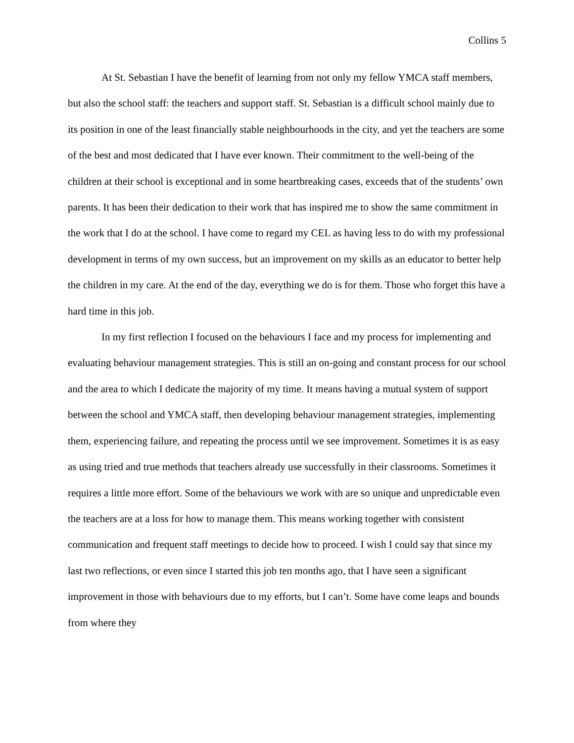Collins 5
At St. Sebastian I have the benefit of learning from not only my fellow YMCA staff members, but also the school staff: the teachers and support staff. St. Sebastian is a difficult school mainly due to its position in one of the least financially stable neighbourhoods in the city, and yet the teachers are some of the best and most dedicated that I have ever known. Their commitment to the well-being of the children at their school is exceptional and in some heartbreaking cases, exceeds that of the students’ own parents. It has been their dedication to their work that has inspired me to show the same commitment in the work that I do at the school. I have come to regard my CEL as having less to do with my professional development in terms of my own success, but an improvement on my skills as an educator to better help the children in my care. At the end of the day, everything we do is for them. Those who forget this have a hard time in this job.
In my first reflection I focused on the behaviours I face and my process for implementing and evaluating behaviour management strategies. This is still an on-going and constant process for our school and the area to which I dedicate the majority of my time. It means having a mutual system of support between the school and YMCA staff, then developing behaviour management strategies, implementing them, experiencing failure, and repeating the process until we see improvement. Sometimes it is as easy as using tried and true methods that teachers already use successfully in their classrooms. Sometimes it requires a little more effort. Some of the behaviours we work with are so unique and unpredictable even the teachers are at a loss for how to manage them. This means working together with consistent communication and frequent staff meetings to decide how to proceed. I wish I could say that since my last two reflections, or even since I started this job ten months ago, that I have seen a significant improvement in those with behaviours due to my efforts, but I can’t. Some have come leaps and bounds from where they